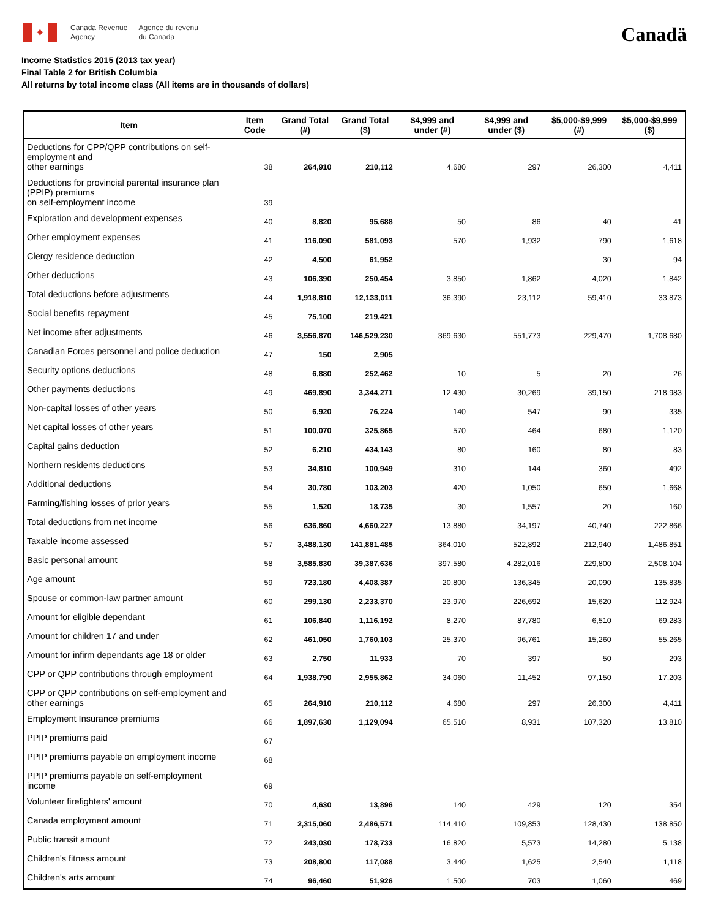✦
Canada Revenue
Agency
Agence du revenu
du Canada
Canadä
Income Statistics 2015 (2013 tax year)
Final Table 2 for British Columbia
All returns by total income class (All items are in thousands of dollars)
| Item | Item Code | Grand Total (#) | Grand Total ($) | $4,999 and under (#) | $4,999 and under ($) | $5,000-$9,999 (#) | $5,000-$9,999 ($) |
| --- | --- | --- | --- | --- | --- | --- | --- |
| Deductions for CPP/QPP contributions on self-employment and other earnings | 38 | 264,910 | 210,112 | 4,680 | 297 | 26,300 | 4,411 |
| Deductions for provincial parental insurance plan (PPIP) premiums on self-employment income | 39 | | | | | | |
| Exploration and development expenses | 40 | 8,820 | 95,688 | 50 | 86 | 40 | 41 |
| Other employment expenses | 41 | 116,090 | 581,093 | 570 | 1,932 | 790 | 1,618 |
| Clergy residence deduction | 42 | 4,500 | 61,952 | | | 30 | 94 |
| Other deductions | 43 | 106,390 | 250,454 | 3,850 | 1,862 | 4,020 | 1,842 |
| Total deductions before adjustments | 44 | 1,918,810 | 12,133,011 | 36,390 | 23,112 | 59,410 | 33,873 |
| Social benefits repayment | 45 | 75,100 | 219,421 | | | | |
| Net income after adjustments | 46 | 3,556,870 | 146,529,230 | 369,630 | 551,773 | 229,470 | 1,708,680 |
| Canadian Forces personnel and police deduction | 47 | 150 | 2,905 | | | | |
| Security options deductions | 48 | 6,880 | 252,462 | 10 | 5 | 20 | 26 |
| Other payments deductions | 49 | 469,890 | 3,344,271 | 12,430 | 30,269 | 39,150 | 218,983 |
| Non-capital losses of other years | 50 | 6,920 | 76,224 | 140 | 547 | 90 | 335 |
| Net capital losses of other years | 51 | 100,070 | 325,865 | 570 | 464 | 680 | 1,120 |
| Capital gains deduction | 52 | 6,210 | 434,143 | 80 | 160 | 80 | 83 |
| Northern residents deductions | 53 | 34,810 | 100,949 | 310 | 144 | 360 | 492 |
| Additional deductions | 54 | 30,780 | 103,203 | 420 | 1,050 | 650 | 1,668 |
| Farming/fishing losses of prior years | 55 | 1,520 | 18,735 | 30 | 1,557 | 20 | 160 |
| Total deductions from net income | 56 | 636,860 | 4,660,227 | 13,880 | 34,197 | 40,740 | 222,866 |
| Taxable income assessed | 57 | 3,488,130 | 141,881,485 | 364,010 | 522,892 | 212,940 | 1,486,851 |
| Basic personal amount | 58 | 3,585,830 | 39,387,636 | 397,580 | 4,282,016 | 229,800 | 2,508,104 |
| Age amount | 59 | 723,180 | 4,408,387 | 20,800 | 136,345 | 20,090 | 135,835 |
| Spouse or common-law partner amount | 60 | 299,130 | 2,233,370 | 23,970 | 226,692 | 15,620 | 112,924 |
| Amount for eligible dependant | 61 | 106,840 | 1,116,192 | 8,270 | 87,780 | 6,510 | 69,283 |
| Amount for children 17 and under | 62 | 461,050 | 1,760,103 | 25,370 | 96,761 | 15,260 | 55,265 |
| Amount for infirm dependants age 18 or older | 63 | 2,750 | 11,933 | 70 | 397 | 50 | 293 |
| CPP or QPP contributions through employment | 64 | 1,938,790 | 2,955,862 | 34,060 | 11,452 | 97,150 | 17,203 |
| CPP or QPP contributions on self-employment and other earnings | 65 | 264,910 | 210,112 | 4,680 | 297 | 26,300 | 4,411 |
| Employment Insurance premiums | 66 | 1,897,630 | 1,129,094 | 65,510 | 8,931 | 107,320 | 13,810 |
| PPIP premiums paid | 67 | | | | | | |
| PPIP premiums payable on employment income | 68 | | | | | | |
| PPIP premiums payable on self-employment income | 69 | | | | | | |
| Volunteer firefighters' amount | 70 | 4,630 | 13,896 | 140 | 429 | 120 | 354 |
| Canada employment amount | 71 | 2,315,060 | 2,486,571 | 114,410 | 109,853 | 128,430 | 138,850 |
| Public transit amount | 72 | 243,030 | 178,733 | 16,820 | 5,573 | 14,280 | 5,138 |
| Children's fitness amount | 73 | 208,800 | 117,088 | 3,440 | 1,625 | 2,540 | 1,118 |
| Children's arts amount | 74 | 96,460 | 51,926 | 1,500 | 703 | 1,060 | 469 |